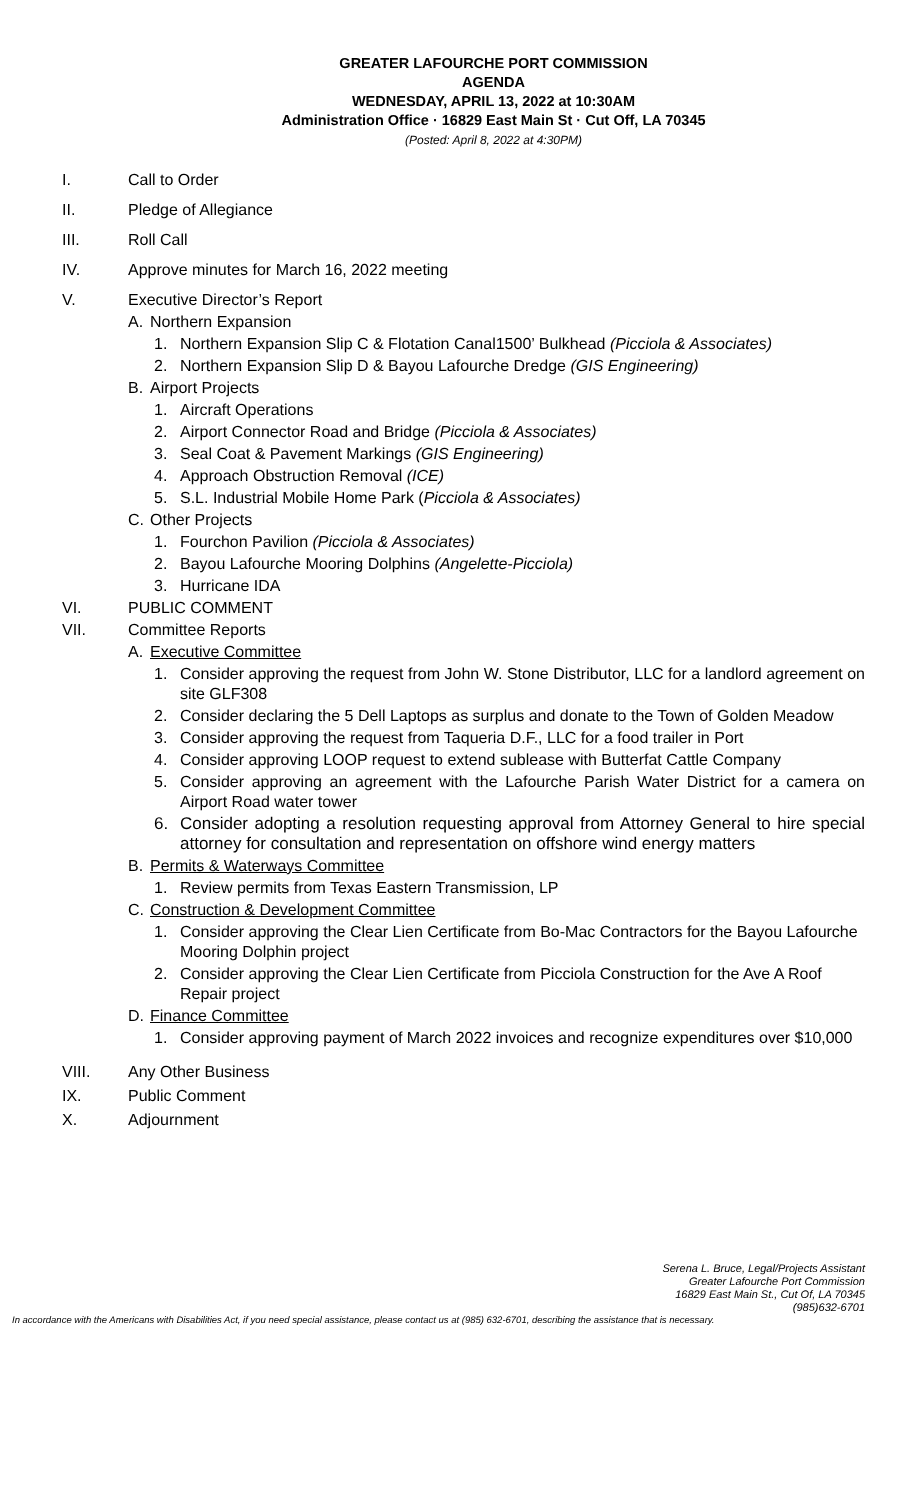GREATER LAFOURCHE PORT COMMISSION
AGENDA
WEDNESDAY, APRIL 13, 2022 at 10:30AM
Administration Office · 16829 East Main St · Cut Off, LA 70345
(Posted: April 8, 2022 at 4:30PM)
I. Call to Order
II. Pledge of Allegiance
III. Roll Call
IV. Approve minutes for March 16, 2022 meeting
V. Executive Director’s Report
A. Northern Expansion
1. Northern Expansion Slip C & Flotation Canal1500’ Bulkhead (Picciola & Associates)
2. Northern Expansion Slip D & Bayou Lafourche Dredge (GIS Engineering)
B. Airport Projects
1. Aircraft Operations
2. Airport Connector Road and Bridge (Picciola & Associates)
3. Seal Coat & Pavement Markings (GIS Engineering)
4. Approach Obstruction Removal (ICE)
5. S.L. Industrial Mobile Home Park (Picciola & Associates)
C. Other Projects
1. Fourchon Pavilion (Picciola & Associates)
2. Bayou Lafourche Mooring Dolphins (Angelette-Picciola)
3. Hurricane IDA
VI. PUBLIC COMMENT
VII. Committee Reports
A. Executive Committee
1. Consider approving the request from John W. Stone Distributor, LLC for a landlord agreement on site GLF308
2. Consider declaring the 5 Dell Laptops as surplus and donate to the Town of Golden Meadow
3. Consider approving the request from Taqueria D.F., LLC for a food trailer in Port
4. Consider approving LOOP request to extend sublease with Butterfat Cattle Company
5. Consider approving an agreement with the Lafourche Parish Water District for a camera on Airport Road water tower
6. Consider adopting a resolution requesting approval from Attorney General to hire special attorney for consultation and representation on offshore wind energy matters
B. Permits & Waterways Committee
1. Review permits from Texas Eastern Transmission, LP
C. Construction & Development Committee
1. Consider approving the Clear Lien Certificate from Bo-Mac Contractors for the Bayou Lafourche Mooring Dolphin project
2. Consider approving the Clear Lien Certificate from Picciola Construction for the Ave A Roof Repair project
D. Finance Committee
1. Consider approving payment of March 2022 invoices and recognize expenditures over $10,000
VIII. Any Other Business
IX. Public Comment
X. Adjournment
Serena L. Bruce, Legal/Projects Assistant
Greater Lafourche Port Commission
16829 East Main St., Cut Of, LA 70345
(985)632-6701
In accordance with the Americans with Disabilities Act, if you need special assistance, please contact us at (985) 632-6701, describing the assistance that is necessary.